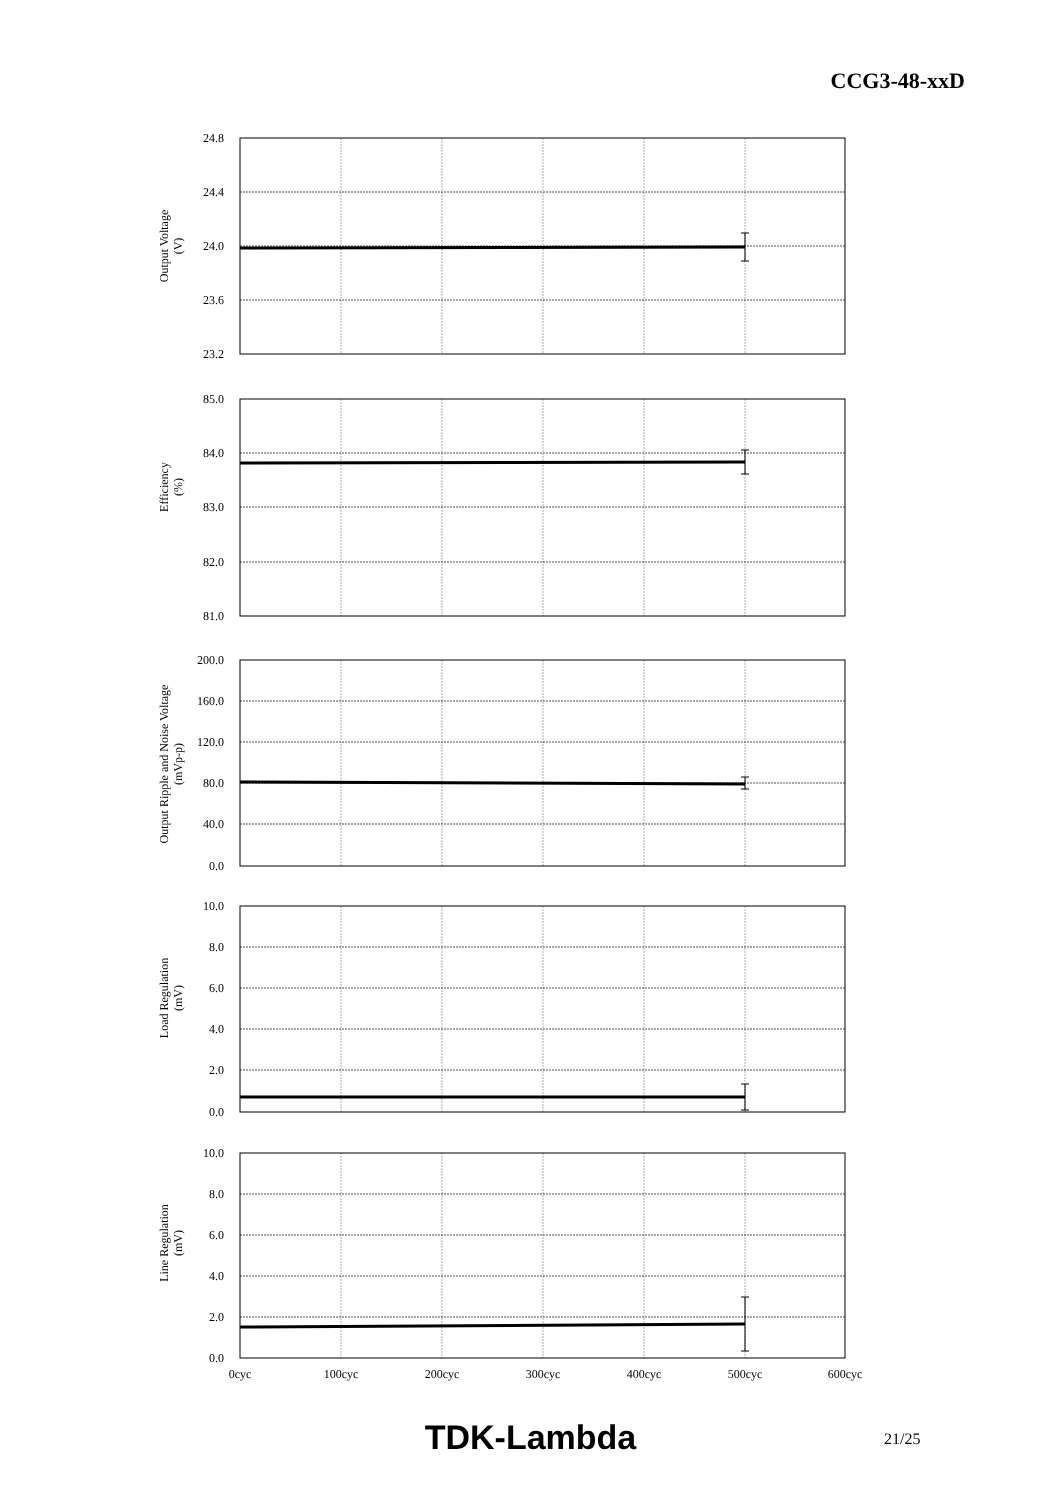CCG3-48-xxD
24.8
24.4
24.0
23.6
23.2
85.0
84.0
83.0
82.0
81.0
200.0
160.0
120.0
80.0
40.0
0.0
10.0
8.0
6.0
4.0
2.0
0.0
10.0
8.0
6.0
4.0
2.0
0.0
0cyc
100cyc
200cyc
300cyc
400cyc
500cyc
600cyc
Output Voltage
(V)
Efficiency
(%)
Output Ripple and Noise Voltage
(mVp-p)
Load Regulation
(mV)
Line Regulation
(mV)
TDK-Lambda 21/25